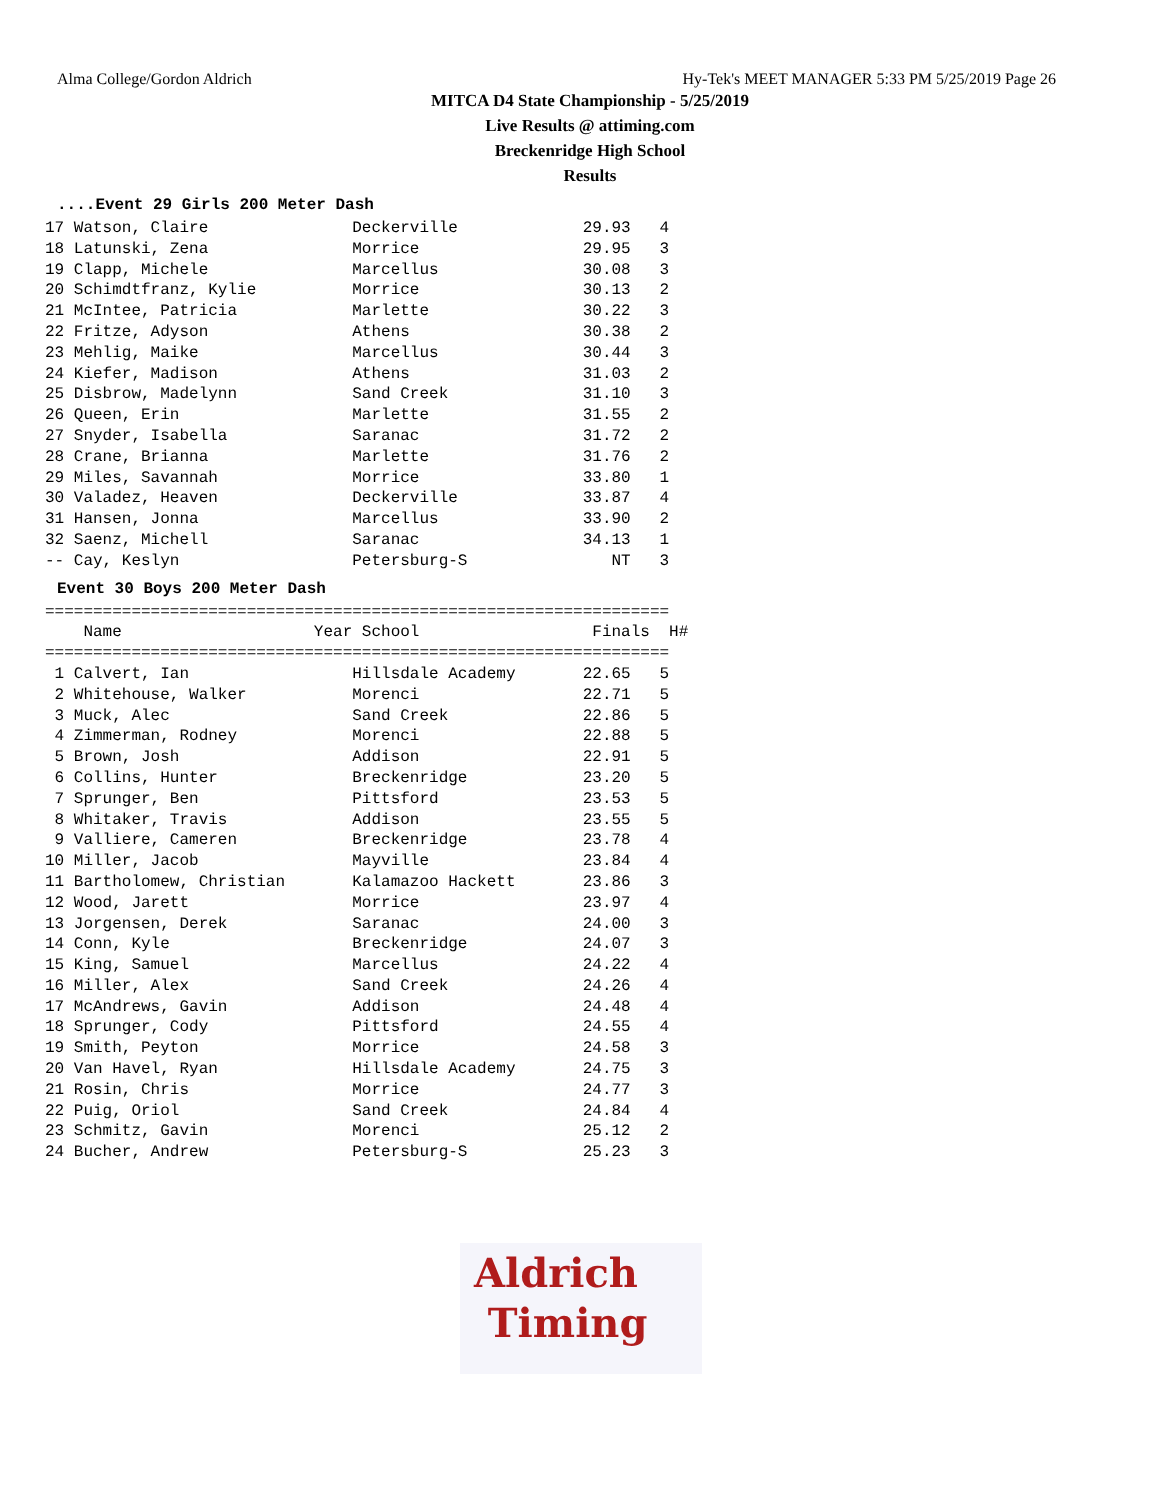Alma College/Gordon Aldrich Hy-Tek's MEET MANAGER 5:33 PM 5/25/2019 Page 26
MITCA D4 State Championship - 5/25/2019
Live Results @ attiming.com
Breckenridge High School
Results
....Event 29 Girls 200 Meter Dash
17 Watson, Claire               Deckerville             29.93   4
18 Latunski, Zena               Morrice                 29.95   3
19 Clapp, Michele               Marcellus               30.08   3
20 Schimdtfranz, Kylie          Morrice                 30.13   2
21 McIntee, Patricia            Marlette                30.22   3
22 Fritze, Adyson               Athens                  30.38   2
23 Mehlig, Maike                Marcellus               30.44   3
24 Kiefer, Madison              Athens                  31.03   2
25 Disbrow, Madelynn            Sand Creek              31.10   3
26 Queen, Erin                  Marlette                31.55   2
27 Snyder, Isabella             Saranac                 31.72   2
28 Crane, Brianna               Marlette                31.76   2
29 Miles, Savannah              Morrice                 33.80   1
30 Valadez, Heaven              Deckerville             33.87   4
31 Hansen, Jonna                Marcellus               33.90   2
32 Saenz, Michell               Saranac                 34.13   1
-- Cay, Keslyn                  Petersburg-S               NT   3
Event 30 Boys 200 Meter Dash
=================================================================
    Name                    Year School                  Finals  H#
=================================================================
 1 Calvert, Ian                 Hillsdale Academy       22.65   5
 2 Whitehouse, Walker           Morenci                 22.71   5
 3 Muck, Alec                   Sand Creek              22.86   5
 4 Zimmerman, Rodney            Morenci                 22.88   5
 5 Brown, Josh                  Addison                 22.91   5
 6 Collins, Hunter              Breckenridge            23.20   5
 7 Sprunger, Ben                Pittsford               23.53   5
 8 Whitaker, Travis             Addison                 23.55   5
 9 Valliere, Cameren            Breckenridge            23.78   4
10 Miller, Jacob                Mayville                23.84   4
11 Bartholomew, Christian       Kalamazoo Hackett       23.86   3
12 Wood, Jarett                 Morrice                 23.97   4
13 Jorgensen, Derek             Saranac                 24.00   3
14 Conn, Kyle                   Breckenridge            24.07   3
15 King, Samuel                 Marcellus               24.22   4
16 Miller, Alex                 Sand Creek              24.26   4
17 McAndrews, Gavin             Addison                 24.48   4
18 Sprunger, Cody               Pittsford               24.55   4
19 Smith, Peyton                Morrice                 24.58   3
20 Van Havel, Ryan              Hillsdale Academy       24.75   3
21 Rosin, Chris                 Morrice                 24.77   3
22 Puig, Oriol                  Sand Creek              24.84   4
23 Schmitz, Gavin               Morenci                 25.12   2
24 Bucher, Andrew               Petersburg-S            25.23   3
Aldrich
Timing